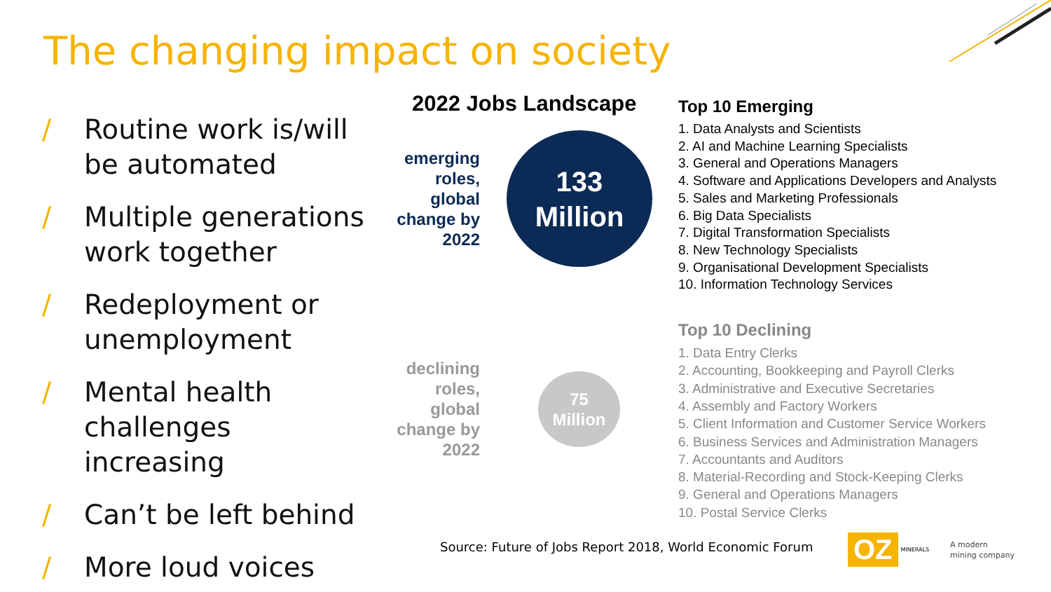The changing impact on society
/ Routine work is/will be automated
/ Multiple generations work together
/ Redeployment or unemployment
/ Mental health challenges increasing
/ Can’t be left behind
/ More loud voices
2022 Jobs Landscape
emerging roles, global change by 2022
133
Million
declining roles, global change by 2022
75
Million
Top 10 Emerging
1. Data Analysts and Scientists
2. AI and Machine Learning Specialists
3. General and Operations Managers
4. Software and Applications Developers and Analysts
5. Sales and Marketing Professionals
6. Big Data Specialists
7. Digital Transformation Specialists
8. New Technology Specialists
9. Organisational Development Specialists
10. Information Technology Services
Top 10 Declining
1. Data Entry Clerks
2. Accounting, Bookkeeping and Payroll Clerks
3. Administrative and Executive Secretaries
4. Assembly and Factory Workers
5. Client Information and Customer Service Workers
6. Business Services and Administration Managers
7. Accountants and Auditors
8. Material-Recording and Stock-Keeping Clerks
9. General and Operations Managers
10. Postal Service Clerks
Source: Future of Jobs Report 2018, World Economic Forum
OZ MINERALS A modern
mining company